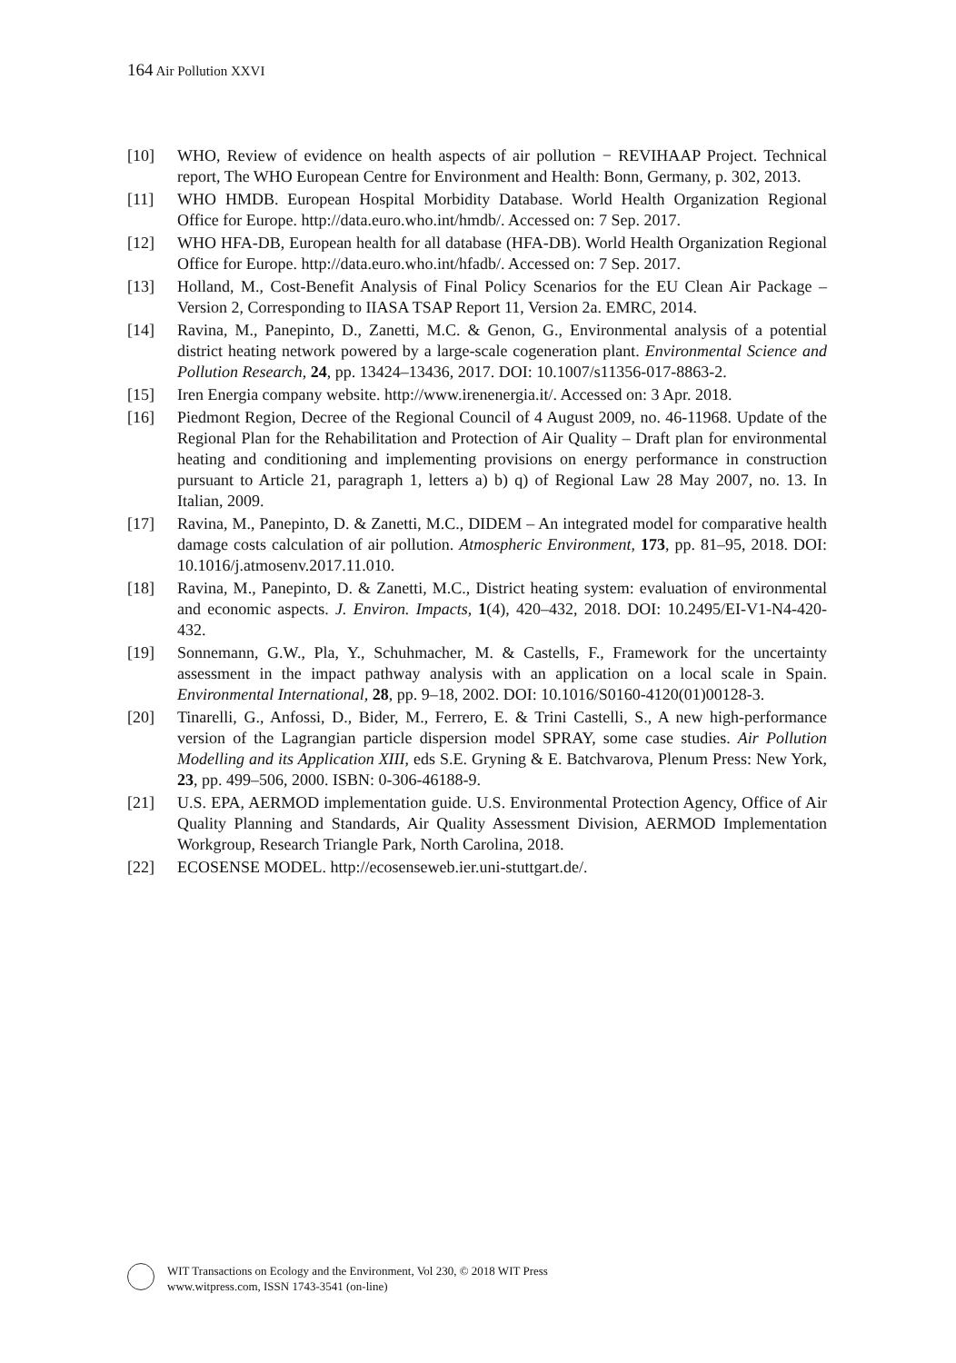164 Air Pollution XXVI
[10] WHO, Review of evidence on health aspects of air pollution − REVIHAAP Project. Technical report, The WHO European Centre for Environment and Health: Bonn, Germany, p. 302, 2013.
[11] WHO HMDB. European Hospital Morbidity Database. World Health Organization Regional Office for Europe. http://data.euro.who.int/hmdb/. Accessed on: 7 Sep. 2017.
[12] WHO HFA-DB, European health for all database (HFA-DB). World Health Organization Regional Office for Europe. http://data.euro.who.int/hfadb/. Accessed on: 7 Sep. 2017.
[13] Holland, M., Cost-Benefit Analysis of Final Policy Scenarios for the EU Clean Air Package – Version 2, Corresponding to IIASA TSAP Report 11, Version 2a. EMRC, 2014.
[14] Ravina, M., Panepinto, D., Zanetti, M.C. & Genon, G., Environmental analysis of a potential district heating network powered by a large-scale cogeneration plant. Environmental Science and Pollution Research, 24, pp. 13424–13436, 2017. DOI: 10.1007/s11356-017-8863-2.
[15] Iren Energia company website. http://www.irenenergia.it/. Accessed on: 3 Apr. 2018.
[16] Piedmont Region, Decree of the Regional Council of 4 August 2009, no. 46-11968. Update of the Regional Plan for the Rehabilitation and Protection of Air Quality – Draft plan for environmental heating and conditioning and implementing provisions on energy performance in construction pursuant to Article 21, paragraph 1, letters a) b) q) of Regional Law 28 May 2007, no. 13. In Italian, 2009.
[17] Ravina, M., Panepinto, D. & Zanetti, M.C., DIDEM – An integrated model for comparative health damage costs calculation of air pollution. Atmospheric Environment, 173, pp. 81–95, 2018. DOI: 10.1016/j.atmosenv.2017.11.010.
[18] Ravina, M., Panepinto, D. & Zanetti, M.C., District heating system: evaluation of environmental and economic aspects. J. Environ. Impacts, 1(4), 420–432, 2018. DOI: 10.2495/EI-V1-N4-420-432.
[19] Sonnemann, G.W., Pla, Y., Schuhmacher, M. & Castells, F., Framework for the uncertainty assessment in the impact pathway analysis with an application on a local scale in Spain. Environmental International, 28, pp. 9–18, 2002. DOI: 10.1016/S0160-4120(01)00128-3.
[20] Tinarelli, G., Anfossi, D., Bider, M., Ferrero, E. & Trini Castelli, S., A new high-performance version of the Lagrangian particle dispersion model SPRAY, some case studies. Air Pollution Modelling and its Application XIII, eds S.E. Gryning & E. Batchvarova, Plenum Press: New York, 23, pp. 499–506, 2000. ISBN: 0-306-46188-9.
[21] U.S. EPA, AERMOD implementation guide. U.S. Environmental Protection Agency, Office of Air Quality Planning and Standards, Air Quality Assessment Division, AERMOD Implementation Workgroup, Research Triangle Park, North Carolina, 2018.
[22] ECOSENSE MODEL. http://ecosenseweb.ier.uni-stuttgart.de/.
WIT Transactions on Ecology and the Environment, Vol 230, © 2018 WIT Press
www.witpress.com, ISSN 1743-3541 (on-line)